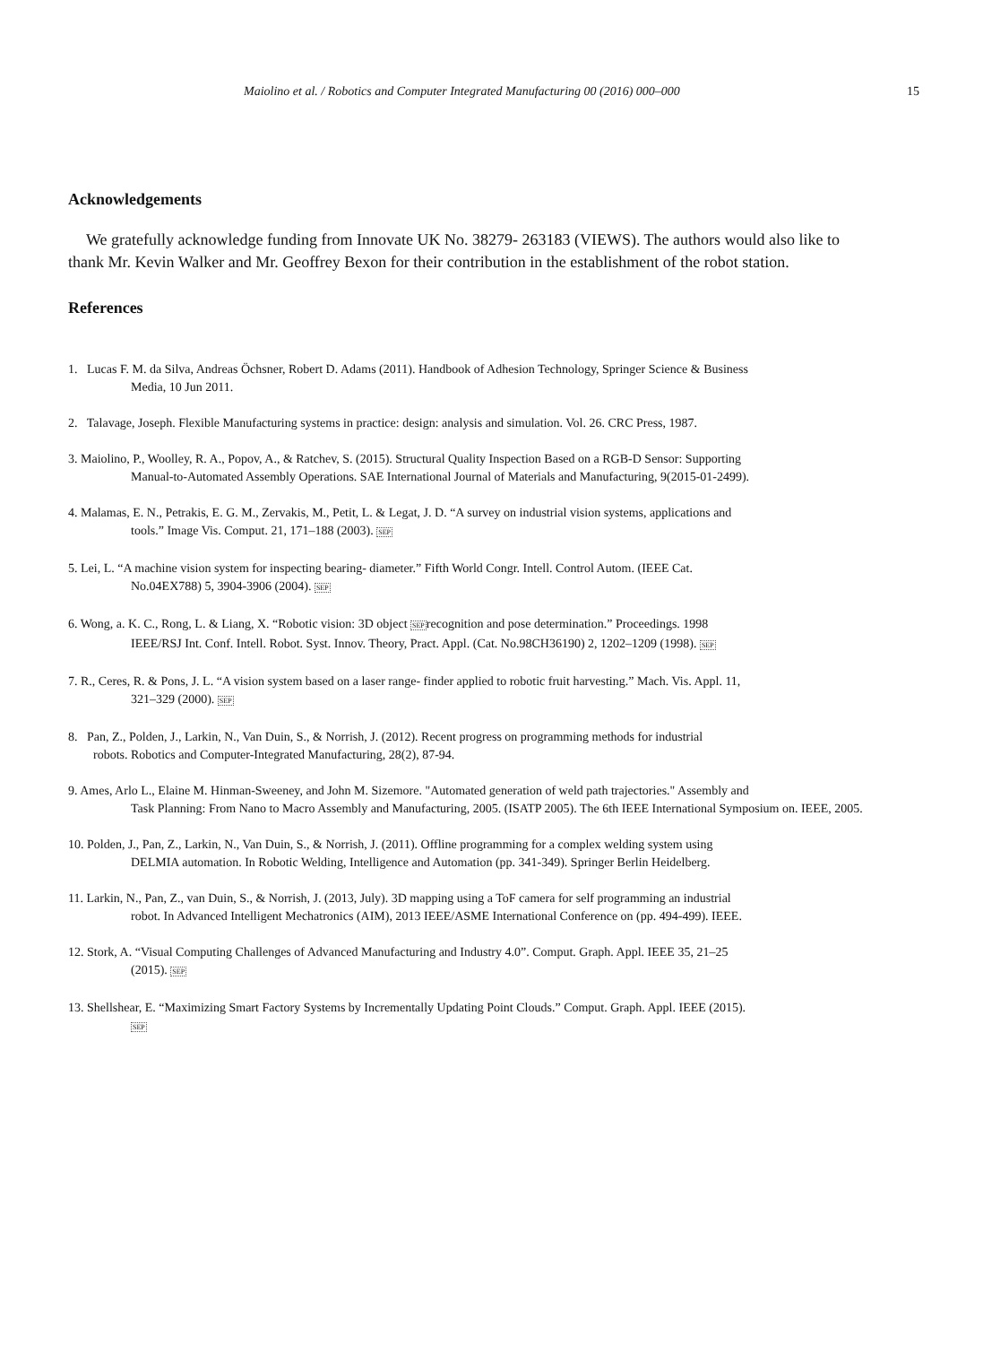Maiolino et al. / Robotics and Computer Integrated Manufacturing 00 (2016) 000–000 15
Acknowledgements
We gratefully acknowledge funding from Innovate UK No. 38279- 263183 (VIEWS). The authors would also like to thank Mr. Kevin Walker and Mr. Geoffrey Bexon for their contribution in the establishment of the robot station.
References
1. Lucas F. M. da Silva, Andreas Öchsner, Robert D. Adams (2011). Handbook of Adhesion Technology, Springer Science & Business
Media, 10 Jun 2011.
2. Talavage, Joseph. Flexible Manufacturing systems in practice: design: analysis and simulation. Vol. 26. CRC Press, 1987.
3. Maiolino, P., Woolley, R. A., Popov, A., & Ratchev, S. (2015). Structural Quality Inspection Based on a RGB-D Sensor: Supporting
Manual-to-Automated Assembly Operations. SAE International Journal of Materials and Manufacturing, 9(2015-01-2499).
4. Malamas, E. N., Petrakis, E. G. M., Zervakis, M., Petit, L. & Legat, J. D. “A survey on industrial vision systems, applications and
tools.” Image Vis. Comput. 21, 171–188 (2003). SEP
5. Lei, L. “A machine vision system for inspecting bearing- diameter.” Fifth World Congr. Intell. Control Autom. (IEEE Cat.
No.04EX788) 5, 3904-3906 (2004). SEP
6. Wong, a. K. C., Rong, L. & Liang, X. “Robotic vision: 3D object SEPrecognition and pose determination.” Proceedings. 1998
IEEE/RSJ Int. Conf. Intell. Robot. Syst. Innov. Theory, Pract. Appl. (Cat. No.98CH36190) 2, 1202–1209 (1998). SEP
7. R., Ceres, R. & Pons, J. L. “A vision system based on a laser range- finder applied to robotic fruit harvesting.” Mach. Vis. Appl. 11,
321–329 (2000). SEP
8. Pan, Z., Polden, J., Larkin, N., Van Duin, S., & Norrish, J. (2012). Recent progress on programming methods for industrial
robots. Robotics and Computer-Integrated Manufacturing, 28(2), 87-94.
9. Ames, Arlo L., Elaine M. Hinman-Sweeney, and John M. Sizemore. "Automated generation of weld path trajectories." Assembly and
Task Planning: From Nano to Macro Assembly and Manufacturing, 2005. (ISATP 2005). The 6th IEEE International Symposium on. IEEE, 2005.
10. Polden, J., Pan, Z., Larkin, N., Van Duin, S., & Norrish, J. (2011). Offline programming for a complex welding system using
DELMIA automation. In Robotic Welding, Intelligence and Automation (pp. 341-349). Springer Berlin Heidelberg.
11. Larkin, N., Pan, Z., van Duin, S., & Norrish, J. (2013, July). 3D mapping using a ToF camera for self programming an industrial
robot. In Advanced Intelligent Mechatronics (AIM), 2013 IEEE/ASME International Conference on (pp. 494-499). IEEE.
12. Stork, A. “Visual Computing Challenges of Advanced Manufacturing and Industry 4.0”. Comput. Graph. Appl. IEEE 35, 21–25
(2015). SEP
13. Shellshear, E. “Maximizing Smart Factory Systems by Incrementally Updating Point Clouds.” Comput. Graph. Appl. IEEE (2015).
SEP